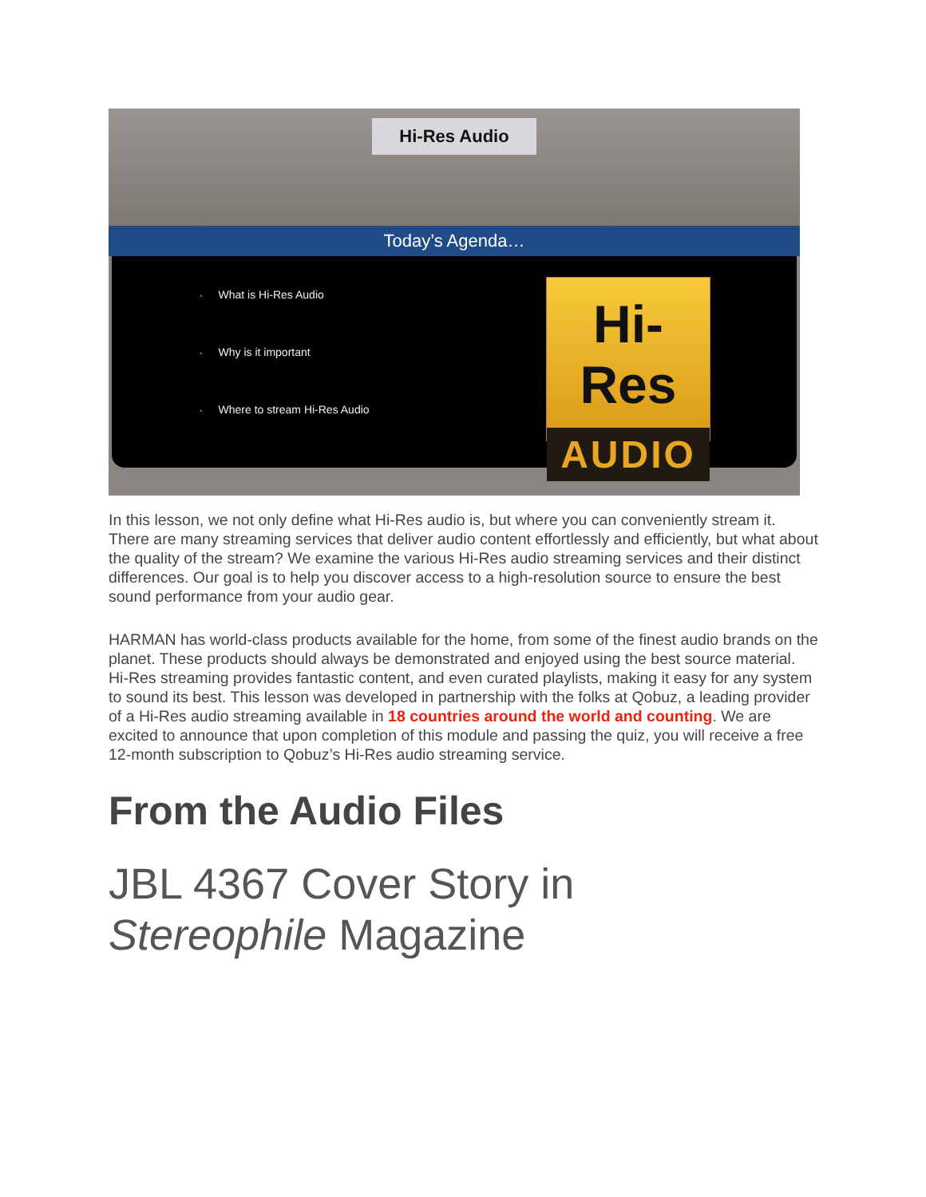Hi-Res Audio
Today’s Agenda…
• What is Hi-Res Audio
• Why is it important
• Where to stream Hi-Res Audio
Hi-Res
AUDIO
In this lesson, we not only define what Hi-Res audio is, but where you can conveniently stream it. There are many streaming services that deliver audio content effortlessly and efficiently, but what about the quality of the stream? We examine the various Hi-Res audio streaming services and their distinct differences. Our goal is to help you discover access to a high-resolution source to ensure the best sound performance from your audio gear.
HARMAN has world-class products available for the home, from some of the finest audio brands on the planet. These products should always be demonstrated and enjoyed using the best source material. Hi-Res streaming provides fantastic content, and even curated playlists, making it easy for any system to sound its best. This lesson was developed in partnership with the folks at Qobuz, a leading provider of a Hi-Res audio streaming available in 18 countries around the world and counting. We are excited to announce that upon completion of this module and passing the quiz, you will receive a free 12-month subscription to Qobuz’s Hi-Res audio streaming service.
From the Audio Files
JBL 4367 Cover Story in
Stereophile Magazine